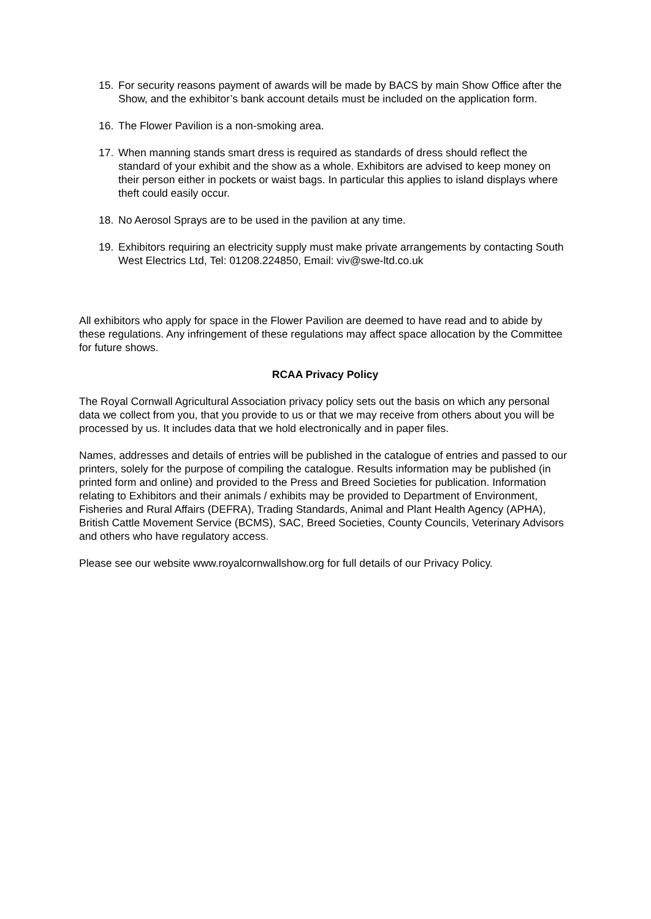15. For security reasons payment of awards will be made by BACS by main Show Office after the Show, and the exhibitor’s bank account details must be included on the application form.
16. The Flower Pavilion is a non-smoking area.
17. When manning stands smart dress is required as standards of dress should reflect the standard of your exhibit and the show as a whole. Exhibitors are advised to keep money on their person either in pockets or waist bags. In particular this applies to island displays where theft could easily occur.
18. No Aerosol Sprays are to be used in the pavilion at any time.
19. Exhibitors requiring an electricity supply must make private arrangements by contacting South West Electrics Ltd, Tel: 01208.224850, Email: viv@swe-ltd.co.uk
All exhibitors who apply for space in the Flower Pavilion are deemed to have read and to abide by these regulations. Any infringement of these regulations may affect space allocation by the Committee for future shows.
RCAA Privacy Policy
The Royal Cornwall Agricultural Association privacy policy sets out the basis on which any personal data we collect from you, that you provide to us or that we may receive from others about you will be processed by us. It includes data that we hold electronically and in paper files.
Names, addresses and details of entries will be published in the catalogue of entries and passed to our printers, solely for the purpose of compiling the catalogue. Results information may be published (in printed form and online) and provided to the Press and Breed Societies for publication. Information relating to Exhibitors and their animals / exhibits may be provided to Department of Environment, Fisheries and Rural Affairs (DEFRA), Trading Standards, Animal and Plant Health Agency (APHA), British Cattle Movement Service (BCMS), SAC, Breed Societies, County Councils, Veterinary Advisors and others who have regulatory access.
Please see our website www.royalcornwallshow.org for full details of our Privacy Policy.